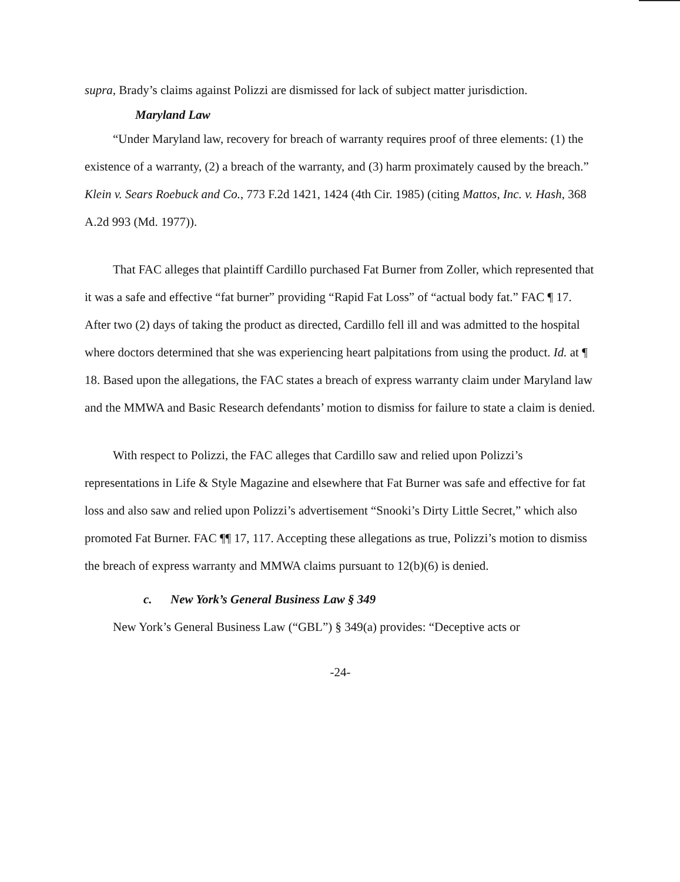supra, Brady’s claims against Polizzi are dismissed for lack of subject matter jurisdiction.
Maryland Law
“Under Maryland law, recovery for breach of warranty requires proof of three elements: (1) the existence of a warranty, (2) a breach of the warranty, and (3) harm proximately caused by the breach.” Klein v. Sears Roebuck and Co., 773 F.2d 1421, 1424 (4th Cir. 1985) (citing Mattos, Inc. v. Hash, 368 A.2d 993 (Md. 1977)).
That FAC alleges that plaintiff Cardillo purchased Fat Burner from Zoller, which represented that it was a safe and effective “fat burner” providing “Rapid Fat Loss” of “actual body fat.” FAC ¶ 17. After two (2) days of taking the product as directed, Cardillo fell ill and was admitted to the hospital where doctors determined that she was experiencing heart palpitations from using the product. Id. at ¶ 18. Based upon the allegations, the FAC states a breach of express warranty claim under Maryland law and the MMWA and Basic Research defendants’ motion to dismiss for failure to state a claim is denied.
With respect to Polizzi, the FAC alleges that Cardillo saw and relied upon Polizzi’s representations in Life & Style Magazine and elsewhere that Fat Burner was safe and effective for fat loss and also saw and relied upon Polizzi’s advertisement “Snooki’s Dirty Little Secret,” which also promoted Fat Burner. FAC ¶¶ 17, 117. Accepting these allegations as true, Polizzi’s motion to dismiss the breach of express warranty and MMWA claims pursuant to 12(b)(6) is denied.
c. New York’s General Business Law § 349
New York’s General Business Law (“GBL”) § 349(a) provides: “Deceptive acts or
-24-